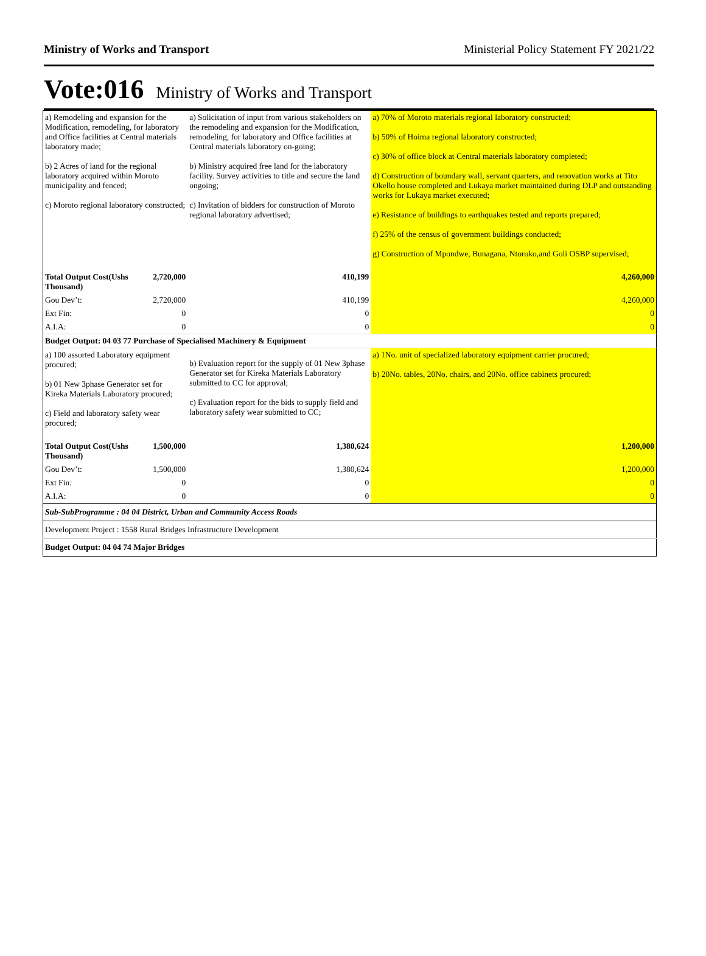Ministry of Works and Transport Ministerial Policy Statement FY 2021/22
Vote:016 Ministry of Works and Transport
| a) Remodeling and expansion for the Modification, remodeling, for laboratory and Office facilities at Central materials laboratory made; b) 2 Acres of land for the regional laboratory acquired within Moroto municipality and fenced; c) Moroto regional laboratory constructed; | | a) Solicitation of input from various stakeholders on the remodeling and expansion for the Modification, remodeling, for laboratory and Office facilities at Central materials laboratory on-going; b) Ministry acquired free land for the laboratory facility. Survey activities to title and secure the land ongoing; c) Invitation of bidders for construction of Moroto regional laboratory advertised; | a) 70% of Moroto materials regional laboratory constructed; b) 50% of Hoima regional laboratory constructed; c) 30% of office block at Central materials laboratory completed; d) Construction of boundary wall, servant quarters, and renovation works at Tito Okello house completed and Lukaya market maintained during DLP and outstanding works for Lukaya market executed; e) Resistance of buildings to earthquakes tested and reports prepared; f) 25% of the census of government buildings conducted; g) Construction of Mpondwe, Bunagana, Ntoroko,and Goli OSBP supervised; |
| Total Output Cost(Ushs Thousand) | 2,720,000 | 410,199 | 4,260,000 |
| Gou Dev’t: | 2,720,000 | 410,199 | 4,260,000 |
| Ext Fin: | 0 | 0 | 0 |
| A.I.A: | 0 | 0 | 0 |
| Budget Output: 04 03 77 Purchase of Specialised Machinery & Equipment | | | |
| a) 100 assorted Laboratory equipment procured; b) 01 New 3phase Generator set for Kireka Materials Laboratory procured; c) Field and laboratory safety wear procured; | | b) Evaluation report for the supply of 01 New 3phase Generator set for Kireka Materials Laboratory submitted to CC for approval; c) Evaluation report for the bids to supply field and laboratory safety wear submitted to CC; | a) 1No. unit of specialized laboratory equipment carrier procured; b) 20No. tables, 20No. chairs, and 20No. office cabinets procured; |
| Total Output Cost(Ushs Thousand) | 1,500,000 | 1,380,624 | 1,200,000 |
| Gou Dev’t: | 1,500,000 | 1,380,624 | 1,200,000 |
| Ext Fin: | 0 | 0 | 0 |
| A.I.A: | 0 | 0 | 0 |
| Sub-SubProgramme : 04 04 District, Urban and Community Access Roads | | | |
| Development Project : 1558 Rural Bridges Infrastructure Development | | | |
| Budget Output: 04 04 74 Major Bridges | | | |